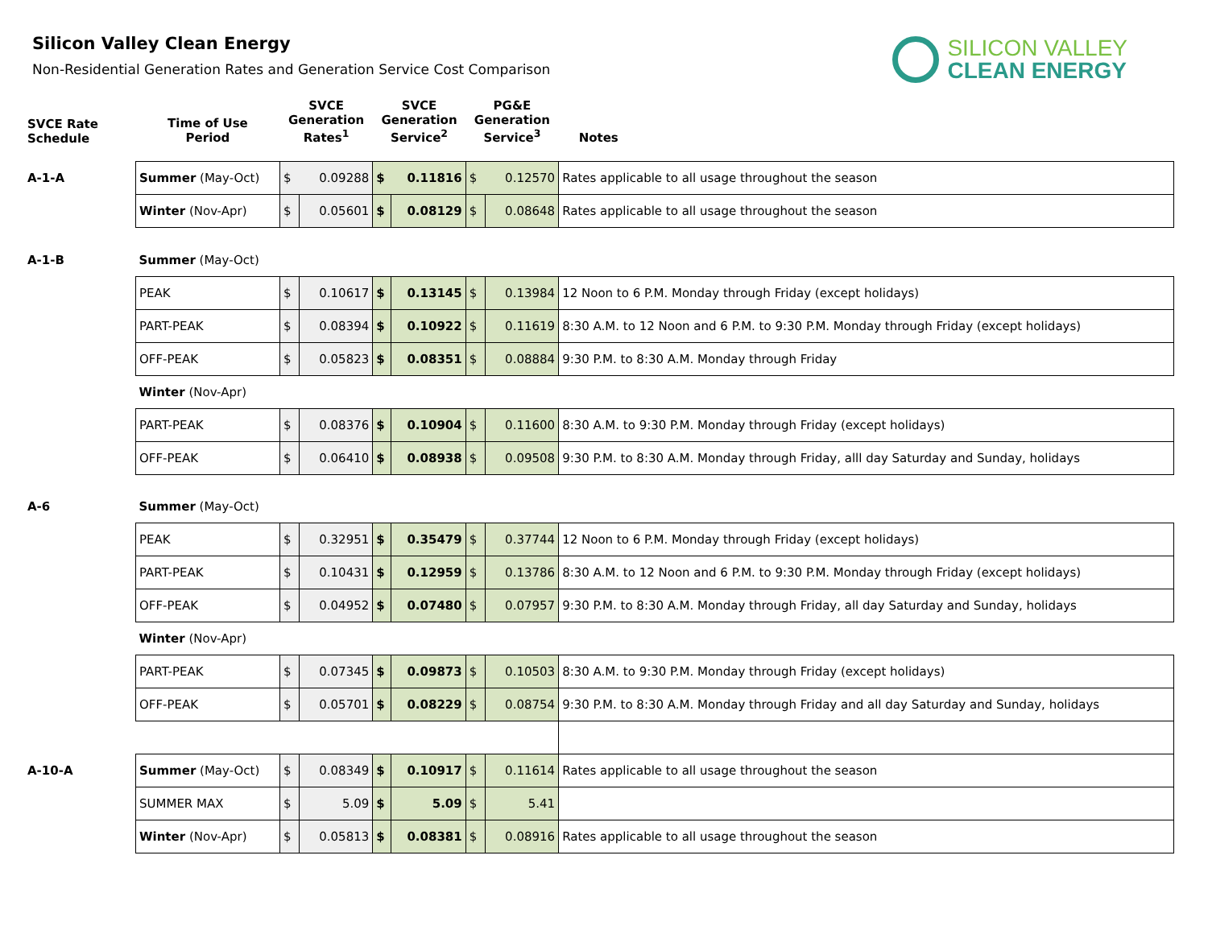Silicon Valley Clean Energy
Non-Residential Generation Rates and Generation Service Cost Comparison
SILICON VALLEY
CLEAN ENERGY
| SVCE Rate Schedule | Time of Use Period | SVCE Generation Rates<sup>1</sup> | | SVCE Generation Service<sup>2</sup> | | PG&E Generation Service<sup>3</sup> | | Notes |
| --- | --- | --- | --- | --- | --- | --- | --- | --- |
| A-1-A | Summer (May-Oct) | $ | 0.09288 | $ | 0.11816 | $ | 0.12570 | Rates applicable to all usage throughout the season |
| | Winter (Nov-Apr) | $ | 0.05601 | $ | 0.08129 | $ | 0.08648 | Rates applicable to all usage throughout the season |
| A-1-B | Summer (May-Oct) | | | | | | | |
| | PEAK | $ | 0.10617 | $ | 0.13145 | $ | 0.13984 | 12 Noon to 6 P.M. Monday through Friday (except holidays) |
| | PART-PEAK | $ | 0.08394 | $ | 0.10922 | $ | 0.11619 | 8:30 A.M. to 12 Noon and 6 P.M. to 9:30 P.M. Monday through Friday (except holidays) |
| | OFF-PEAK | $ | 0.05823 | $ | 0.08351 | $ | 0.08884 | 9:30 P.M. to 8:30 A.M. Monday through Friday |
| | Winter (Nov-Apr) | | | | | | | |
| | PART-PEAK | $ | 0.08376 | $ | 0.10904 | $ | 0.11600 | 8:30 A.M. to 9:30 P.M. Monday through Friday (except holidays) |
| | OFF-PEAK | $ | 0.06410 | $ | 0.08938 | $ | 0.09508 | 9:30 P.M. to 8:30 A.M. Monday through Friday, alll day Saturday and Sunday, holidays |
| A-6 | Summer (May-Oct) | | | | | | | |
| | PEAK | $ | 0.32951 | $ | 0.35479 | $ | 0.37744 | 12 Noon to 6 P.M. Monday through Friday (except holidays) |
| | PART-PEAK | $ | 0.10431 | $ | 0.12959 | $ | 0.13786 | 8:30 A.M. to 12 Noon and 6 P.M. to 9:30 P.M. Monday through Friday (except holidays) |
| | OFF-PEAK | $ | 0.04952 | $ | 0.07480 | $ | 0.07957 | 9:30 P.M. to 8:30 A.M. Monday through Friday, all day Saturday and Sunday, holidays |
| | Winter (Nov-Apr) | | | | | | | |
| | PART-PEAK | $ | 0.07345 | $ | 0.09873 | $ | 0.10503 | 8:30 A.M. to 9:30 P.M. Monday through Friday (except holidays) |
| | OFF-PEAK | $ | 0.05701 | $ | 0.08229 | $ | 0.08754 | 9:30 P.M. to 8:30 A.M. Monday through Friday and all day Saturday and Sunday, holidays |
| A-10-A | Summer (May-Oct) | $ | 0.08349 | $ | 0.10917 | $ | 0.11614 | Rates applicable to all usage throughout the season |
| | SUMMER MAX | $ | 5.09 | $ | 5.09 | $ | 5.41 | |
| | Winter (Nov-Apr) | $ | 0.05813 | $ | 0.08381 | $ | 0.08916 | Rates applicable to all usage throughout the season |